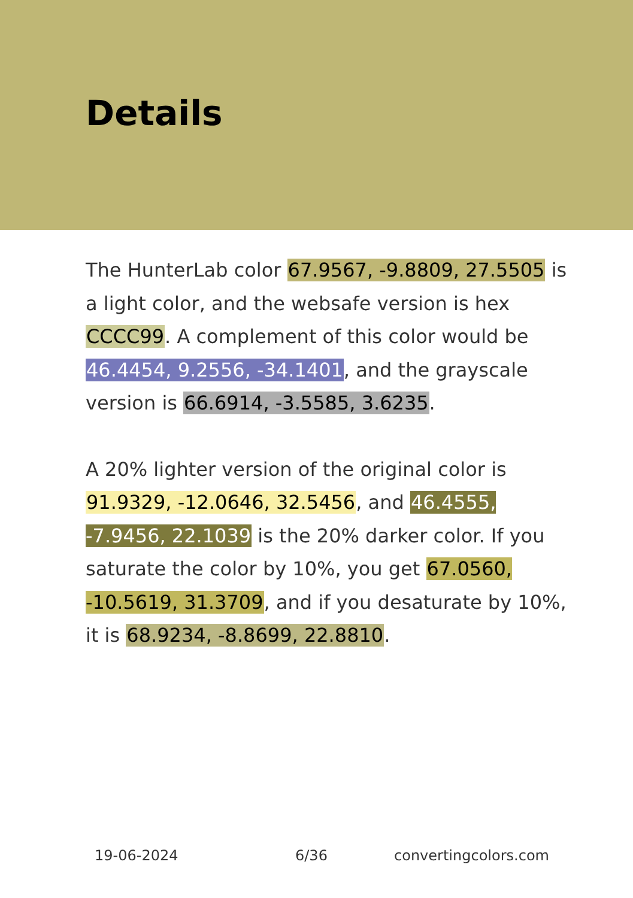Details
The HunterLab color 67.9567, -9.8809, 27.5505 is a light color, and the websafe version is hex CCCC99. A complement of this color would be 46.4454, 9.2556, -34.1401, and the grayscale version is 66.6914, -3.5585, 3.6235.
A 20% lighter version of the original color is 91.9329, -12.0646, 32.5456, and 46.4555, -7.9456, 22.1039 is the 20% darker color. If you saturate the color by 10%, you get 67.0560, -10.5619, 31.3709, and if you desaturate by 10%, it is 68.9234, -8.8699, 22.8810.
19-06-2024 6/36 convertingcolors.com